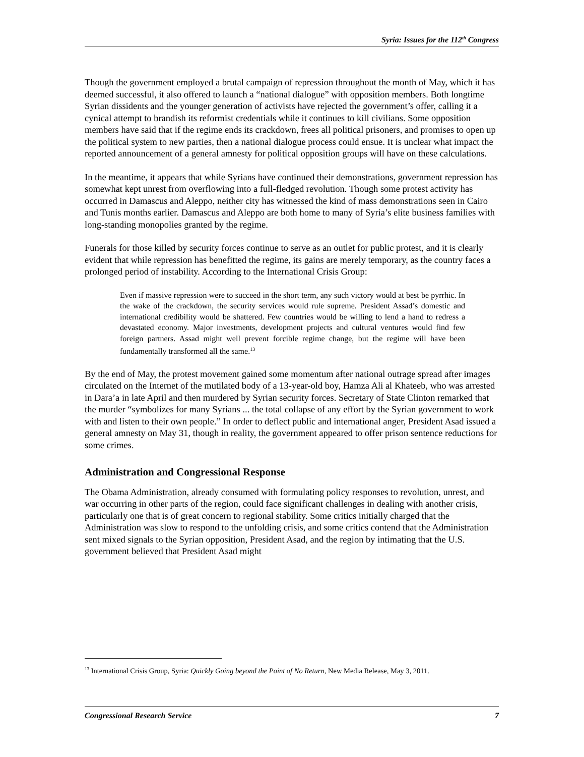Syria: Issues for the 112<sup>th</sup> Congress
Though the government employed a brutal campaign of repression throughout the month of May, which it has deemed successful, it also offered to launch a “national dialogue” with opposition members. Both longtime Syrian dissidents and the younger generation of activists have rejected the government’s offer, calling it a cynical attempt to brandish its reformist credentials while it continues to kill civilians. Some opposition members have said that if the regime ends its crackdown, frees all political prisoners, and promises to open up the political system to new parties, then a national dialogue process could ensue. It is unclear what impact the reported announcement of a general amnesty for political opposition groups will have on these calculations.
In the meantime, it appears that while Syrians have continued their demonstrations, government repression has somewhat kept unrest from overflowing into a full-fledged revolution. Though some protest activity has occurred in Damascus and Aleppo, neither city has witnessed the kind of mass demonstrations seen in Cairo and Tunis months earlier. Damascus and Aleppo are both home to many of Syria’s elite business families with long-standing monopolies granted by the regime.
Funerals for those killed by security forces continue to serve as an outlet for public protest, and it is clearly evident that while repression has benefitted the regime, its gains are merely temporary, as the country faces a prolonged period of instability. According to the International Crisis Group:
Even if massive repression were to succeed in the short term, any such victory would at best be pyrrhic. In the wake of the crackdown, the security services would rule supreme. President Assad’s domestic and international credibility would be shattered. Few countries would be willing to lend a hand to redress a devastated economy. Major investments, development projects and cultural ventures would find few foreign partners. Assad might well prevent forcible regime change, but the regime will have been fundamentally transformed all the same.<sup>13</sup>
By the end of May, the protest movement gained some momentum after national outrage spread after images circulated on the Internet of the mutilated body of a 13-year-old boy, Hamza Ali al Khateeb, who was arrested in Dara’a in late April and then murdered by Syrian security forces. Secretary of State Clinton remarked that the murder “symbolizes for many Syrians ... the total collapse of any effort by the Syrian government to work with and listen to their own people.” In order to deflect public and international anger, President Asad issued a general amnesty on May 31, though in reality, the government appeared to offer prison sentence reductions for some crimes.
Administration and Congressional Response
The Obama Administration, already consumed with formulating policy responses to revolution, unrest, and war occurring in other parts of the region, could face significant challenges in dealing with another crisis, particularly one that is of great concern to regional stability. Some critics initially charged that the Administration was slow to respond to the unfolding crisis, and some critics contend that the Administration sent mixed signals to the Syrian opposition, President Asad, and the region by intimating that the U.S. government believed that President Asad might
<sup>13</sup> International Crisis Group, Syria: Quickly Going beyond the Point of No Return, New Media Release, May 3, 2011.
Congressional Research Service 7